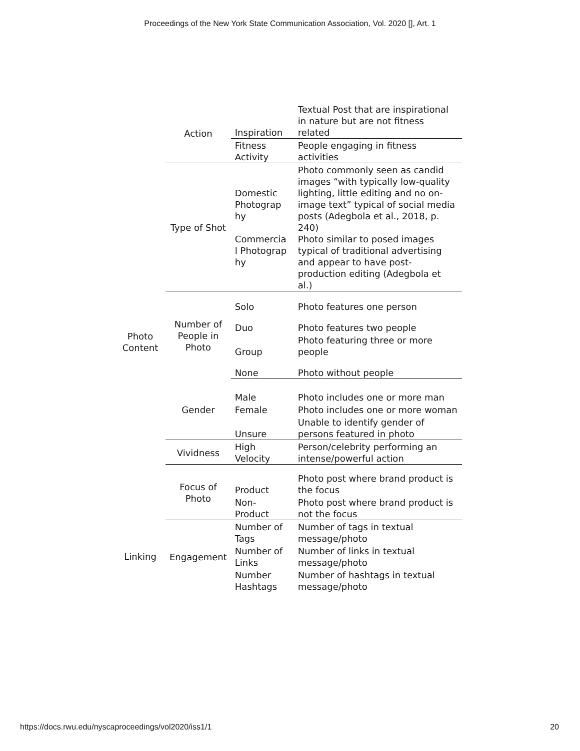Proceedings of the New York State Communication Association, Vol. 2020 [], Art. 1
| | Action | Inspiration | Textual Post that are inspirational in nature but are not fitness related |
| | | Fitness Activity | People engaging in fitness activities |
| Photo Content | Type of Shot | Domestic Photograp hy Commercia l Photograp hy | Photo commonly seen as candid images “with typically low-quality lighting, little editing and no on-image text” typical of social media posts (Adegbola et al., 2018, p. 240) Photo similar to posed images typical of traditional advertising and appear to have post-production editing (Adegbola et al.) |
| | Number of People in Photo | Solo | Photo features one person |
| | | Duo | Photo features two people |
| | | Group | Photo featuring three or more people |
| | | None | Photo without people |
| | Gender | Male | Photo includes one or more man |
| | | Female | Photo includes one or more woman |
| | | Unsure | Unable to identify gender of persons featured in photo |
| | Vividness | High Velocity | Person/celebrity performing an intense/powerful action |
| | Focus of Photo | Product | Photo post where brand product is the focus |
| | | Non-Product | Photo post where brand product is not the focus |
| Linking | Engagement | Number of Tags | Number of tags in textual message/photo |
| | | Number of Links | Number of links in textual message/photo |
| | | Number Hashtags | Number of hashtags in textual message/photo |
https://docs.rwu.edu/nyscaproceedings/vol2020/iss1/1 20